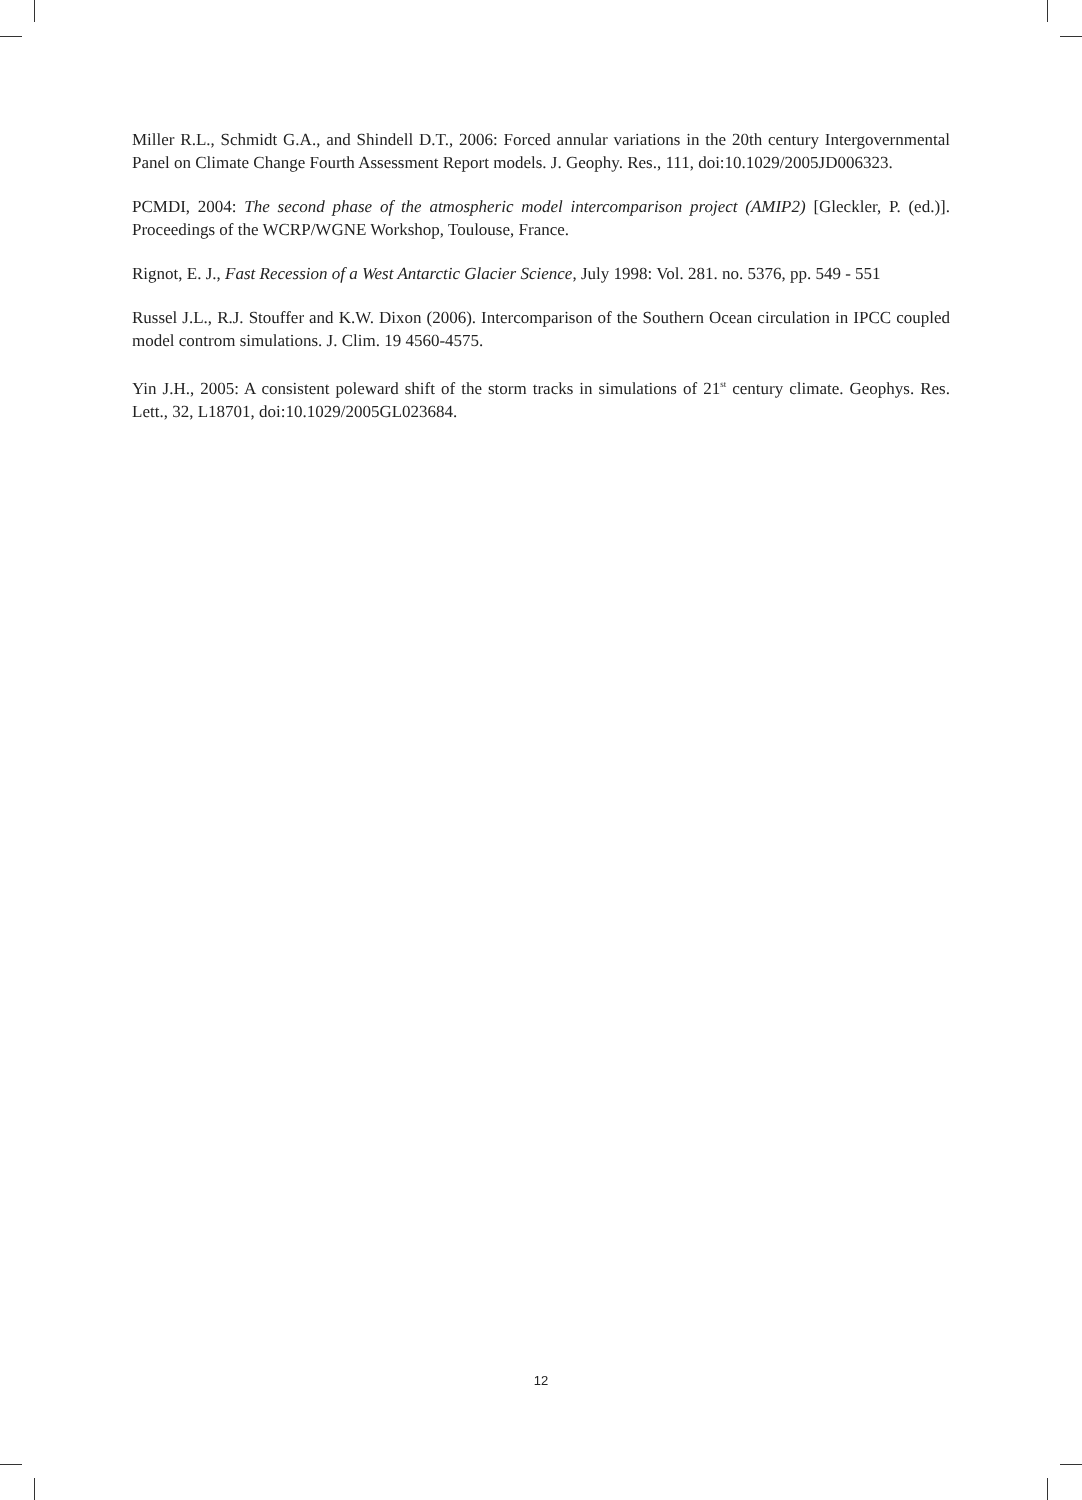Miller R.L., Schmidt G.A., and Shindell D.T., 2006: Forced annular variations in the 20th century Intergovernmental Panel on Climate Change Fourth Assessment Report models. J. Geophy. Res., 111, doi:10.1029/2005JD006323.
PCMDI, 2004: The second phase of the atmospheric model intercomparison project (AMIP2) [Gleckler, P. (ed.)]. Proceedings of the WCRP/WGNE Workshop, Toulouse, France.
Rignot, E. J., Fast Recession of a West Antarctic Glacier Science, July 1998: Vol. 281. no. 5376, pp. 549 - 551
Russel J.L., R.J. Stouffer and K.W. Dixon (2006). Intercomparison of the Southern Ocean circulation in IPCC coupled model controm simulations. J. Clim. 19 4560-4575.
Yin J.H., 2005: A consistent poleward shift of the storm tracks in simulations of 21<sup>st</sup> century climate. Geophys. Res. Lett., 32, L18701, doi:10.1029/2005GL023684.
12